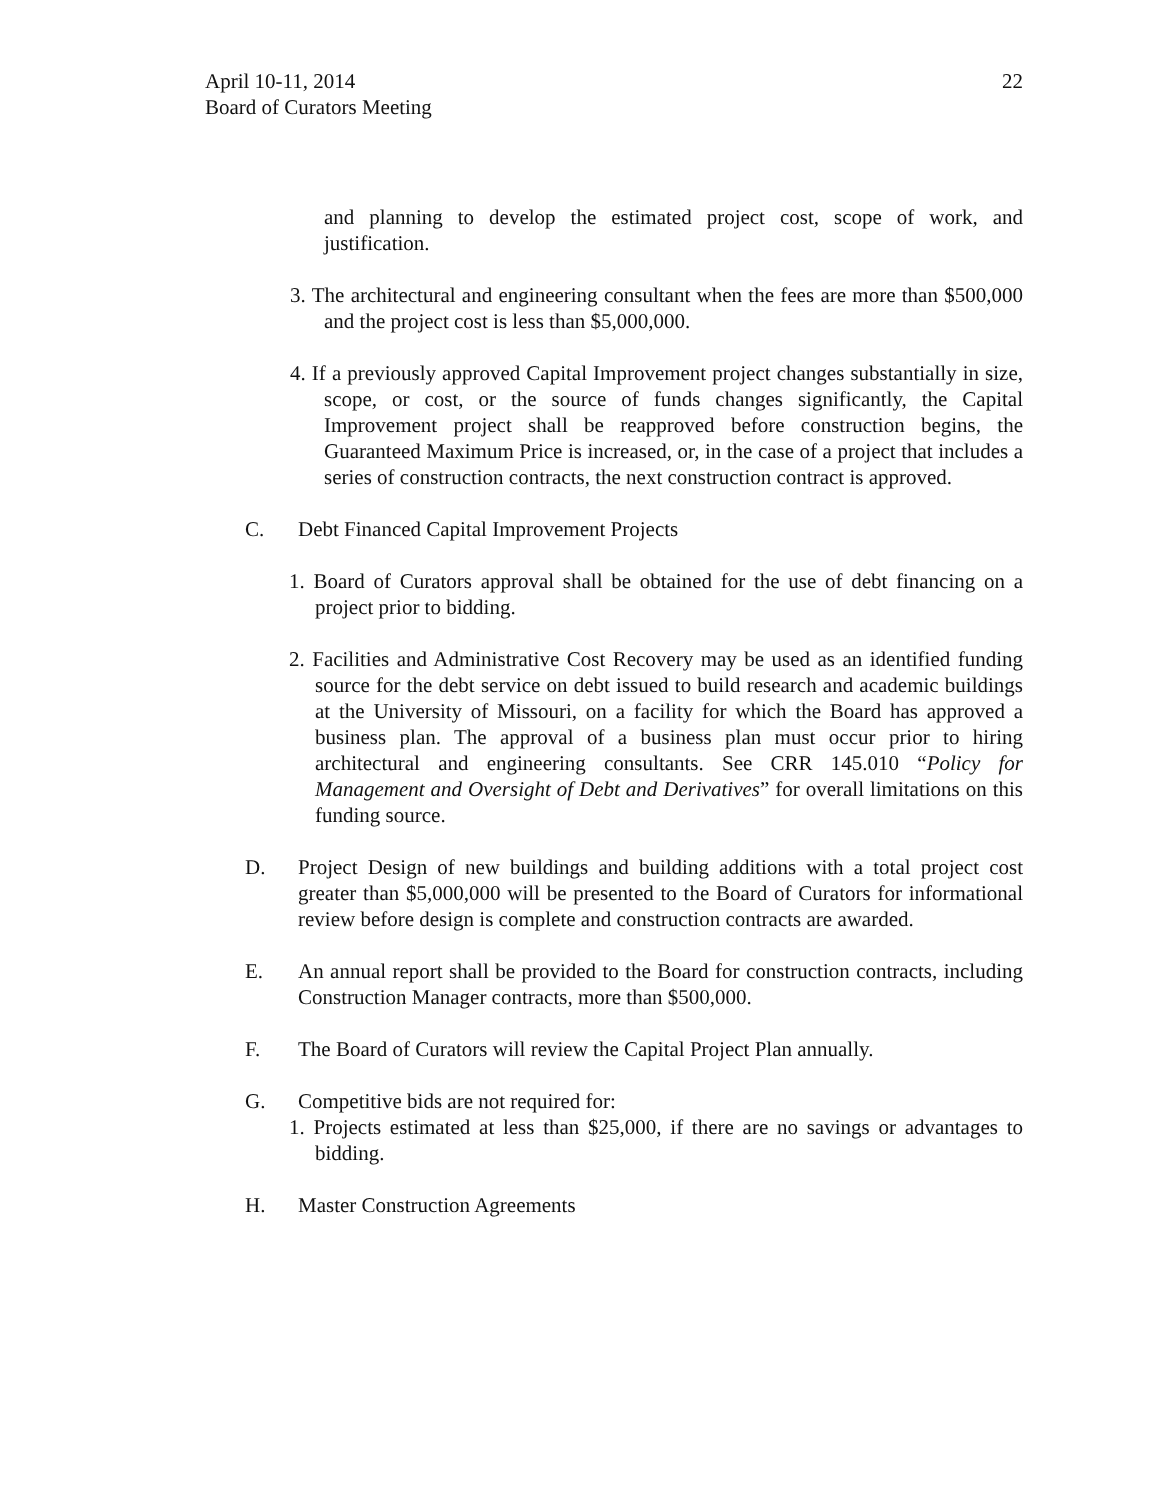April 10-11, 2014
Board of Curators Meeting
22
and planning to develop the estimated project cost, scope of work, and justification.
3. The architectural and engineering consultant when the fees are more than $500,000 and the project cost is less than $5,000,000.
4. If a previously approved Capital Improvement project changes substantially in size, scope, or cost, or the source of funds changes significantly, the Capital Improvement project shall be reapproved before construction begins, the Guaranteed Maximum Price is increased, or, in the case of a project that includes a series of construction contracts, the next construction contract is approved.
C. Debt Financed Capital Improvement Projects
1. Board of Curators approval shall be obtained for the use of debt financing on a project prior to bidding.
2. Facilities and Administrative Cost Recovery may be used as an identified funding source for the debt service on debt issued to build research and academic buildings at the University of Missouri, on a facility for which the Board has approved a business plan. The approval of a business plan must occur prior to hiring architectural and engineering consultants. See CRR 145.010 “Policy for Management and Oversight of Debt and Derivatives” for overall limitations on this funding source.
D. Project Design of new buildings and building additions with a total project cost greater than $5,000,000 will be presented to the Board of Curators for informational review before design is complete and construction contracts are awarded.
E. An annual report shall be provided to the Board for construction contracts, including Construction Manager contracts, more than $500,000.
F. The Board of Curators will review the Capital Project Plan annually.
G. Competitive bids are not required for:
1. Projects estimated at less than $25,000, if there are no savings or advantages to bidding.
H. Master Construction Agreements